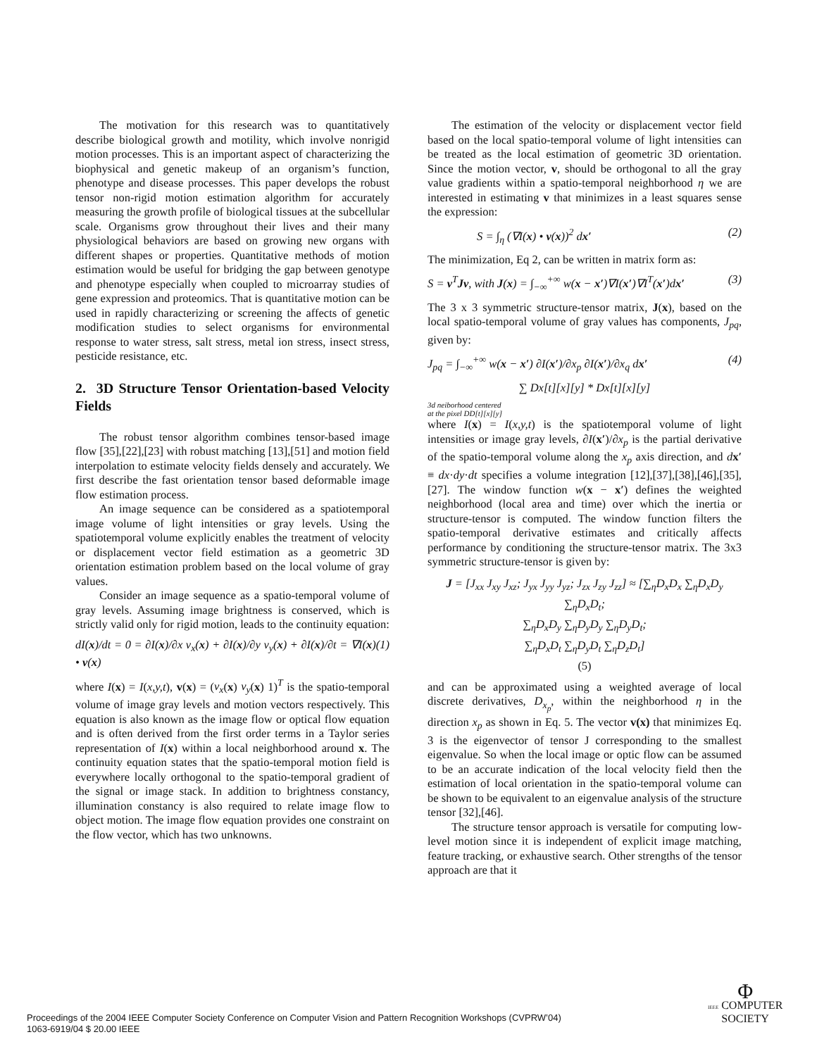The motivation for this research was to quantitatively describe biological growth and motility, which involve nonrigid motion processes. This is an important aspect of characterizing the biophysical and genetic makeup of an organism’s function, phenotype and disease processes. This paper develops the robust tensor non-rigid motion estimation algorithm for accurately measuring the growth profile of biological tissues at the subcellular scale. Organisms grow throughout their lives and their many physiological behaviors are based on growing new organs with different shapes or properties. Quantitative methods of motion estimation would be useful for bridging the gap between genotype and phenotype especially when coupled to microarray studies of gene expression and proteomics. That is quantitative motion can be used in rapidly characterizing or screening the affects of genetic modification studies to select organisms for environmental response to water stress, salt stress, metal ion stress, insect stress, pesticide resistance, etc.
2. 3D Structure Tensor Orientation-based Velocity Fields
The robust tensor algorithm combines tensor-based image flow [35],[22],[23] with robust matching [13],[51] and motion field interpolation to estimate velocity fields densely and accurately. We first describe the fast orientation tensor based deformable image flow estimation process.
An image sequence can be considered as a spatiotemporal image volume of light intensities or gray levels. Using the spatiotemporal volume explicitly enables the treatment of velocity or displacement vector field estimation as a geometric 3D orientation estimation problem based on the local volume of gray values.
Consider an image sequence as a spatio-temporal volume of gray levels. Assuming image brightness is conserved, which is strictly valid only for rigid motion, leads to the continuity equation:
dI(x)/dt = 0 = ∂I(x)/∂x v<sub>x</sub>(x) + ∂I(x)/∂y v<sub>y</sub>(x) + ∂I(x)/∂t = ∇I(x) • v(x) (1)
where I(x) = I(x,y,t), v(x) = (v<sub>x</sub>(x) v<sub>y</sub>(x) 1)<sup>T</sup> is the spatio-temporal volume of image gray levels and motion vectors respectively. This equation is also known as the image flow or optical flow equation and is often derived from the first order terms in a Taylor series representation of I(x) within a local neighborhood around x. The continuity equation states that the spatio-temporal motion field is everywhere locally orthogonal to the spatio-temporal gradient of the signal or image stack. In addition to brightness constancy, illumination constancy is also required to relate image flow to object motion. The image flow equation provides one constraint on the flow vector, which has two unknowns.
The estimation of the velocity or displacement vector field based on the local spatio-temporal volume of light intensities can be treated as the local estimation of geometric 3D orientation. Since the motion vector, v, should be orthogonal to all the gray value gradients within a spatio-temporal neighborhood η we are interested in estimating v that minimizes in a least squares sense the expression:
S = ∫<sub>η</sub> (∇I(x) • v(x))<sup>2</sup> dx′ (2)
The minimization, Eq 2, can be written in matrix form as:
S = v<sup>T</sup>Jv, with J(x) = ∫<sub>−∞</sub><sup>+∞</sup> w(x − x′)∇I(x′)∇I<sup>T</sup>(x′)dx′ (3)
The 3 x 3 symmetric structure-tensor matrix, J(x), based on the local spatio-temporal volume of gray values has components, J<sub>pq</sub>, given by:
J<sub>pq</sub> = ∫<sub>−∞</sub><sup>+∞</sup> w(x − x′) ∂I(x′)/∂x<sub>p</sub> ∂I(x′)/∂x<sub>q</sub> dx′ (4)
∑ Dx[t][x][y] * Dx[t][x][y]
3d neiborhood centered
at the pixel DD[t][x][y]
where I(x) = I(x,y,t) is the spatiotemporal volume of light intensities or image gray levels, ∂I(x′)/∂x<sub>p</sub> is the partial derivative of the spatio-temporal volume along the x<sub>p</sub> axis direction, and dx′ ≡ dx·dy·dt specifies a volume integration [12],[37],[38],[46],[35],[27]. The window function w(x − x′) defines the weighted neighborhood (local area and time) over which the inertia or structure-tensor is computed. The window function filters the spatio-temporal derivative estimates and critically affects performance by conditioning the structure-tensor matrix. The 3x3 symmetric structure-tensor is given by:
J = [J<sub>xx</sub> J<sub>xy</sub> J<sub>xz</sub>; J<sub>yx</sub> J<sub>yy</sub> J<sub>yz</sub>; J<sub>zx</sub> J<sub>zy</sub> J<sub>zz</sub>] ≈ [∑<sub>η</sub>D<sub>x</sub>D<sub>x</sub> ∑<sub>η</sub>D<sub>x</sub>D<sub>y</sub> ∑<sub>η</sub>D<sub>x</sub>D<sub>t</sub>;
∑<sub>η</sub>D<sub>x</sub>D<sub>y</sub> ∑<sub>η</sub>D<sub>y</sub>D<sub>y</sub> ∑<sub>η</sub>D<sub>y</sub>D<sub>t</sub>;
∑<sub>η</sub>D<sub>x</sub>D<sub>t</sub> ∑<sub>η</sub>D<sub>y</sub>D<sub>t</sub> ∑<sub>η</sub>D<sub>z</sub>D<sub>t</sub>]
(5)
and can be approximated using a weighted average of local discrete derivatives, D<sub>x<sub>p</sub></sub>, within the neighborhood η in the direction x<sub>p</sub> as shown in Eq. 5. The vector v(x) that minimizes Eq. 3 is the eigenvector of tensor J corresponding to the smallest eigenvalue. So when the local image or optic flow can be assumed to be an accurate indication of the local velocity field then the estimation of local orientation in the spatio-temporal volume can be shown to be equivalent to an eigenvalue analysis of the structure tensor [32],[46].
The structure tensor approach is versatile for computing low-level motion since it is independent of explicit image matching, feature tracking, or exhaustive search. Other strengths of the tensor approach are that it
Proceedings of the 2004 IEEE Computer Society Conference on Computer Vision and Pattern Recognition Workshops (CVPRW’04)
1063-6919/04 $ 20.00 IEEE
Φ
IEEE COMPUTER
SOCIETY